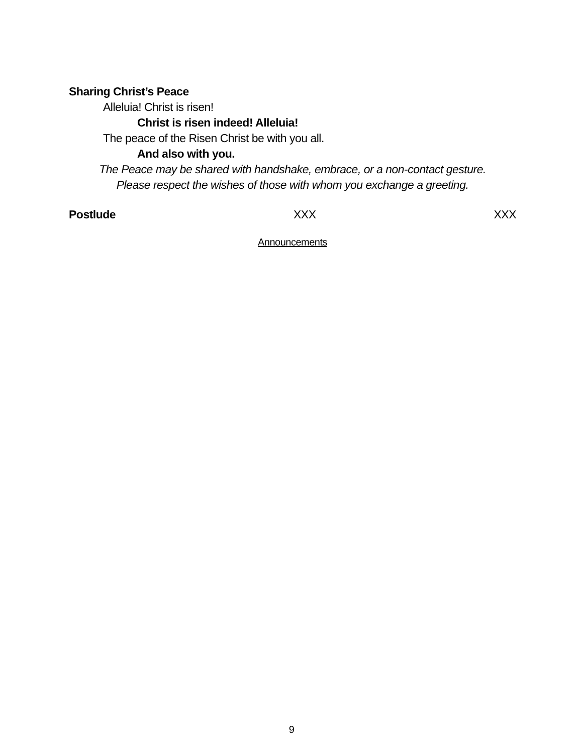Sharing Christ’s Peace
Alleluia! Christ is risen!
Christ is risen indeed! Alleluia!
The peace of the Risen Christ be with you all.
And also with you.
The Peace may be shared with handshake, embrace, or a non-contact gesture.
Please respect the wishes of those with whom you exchange a greeting.
Postlude XXX XXX
Announcements
9